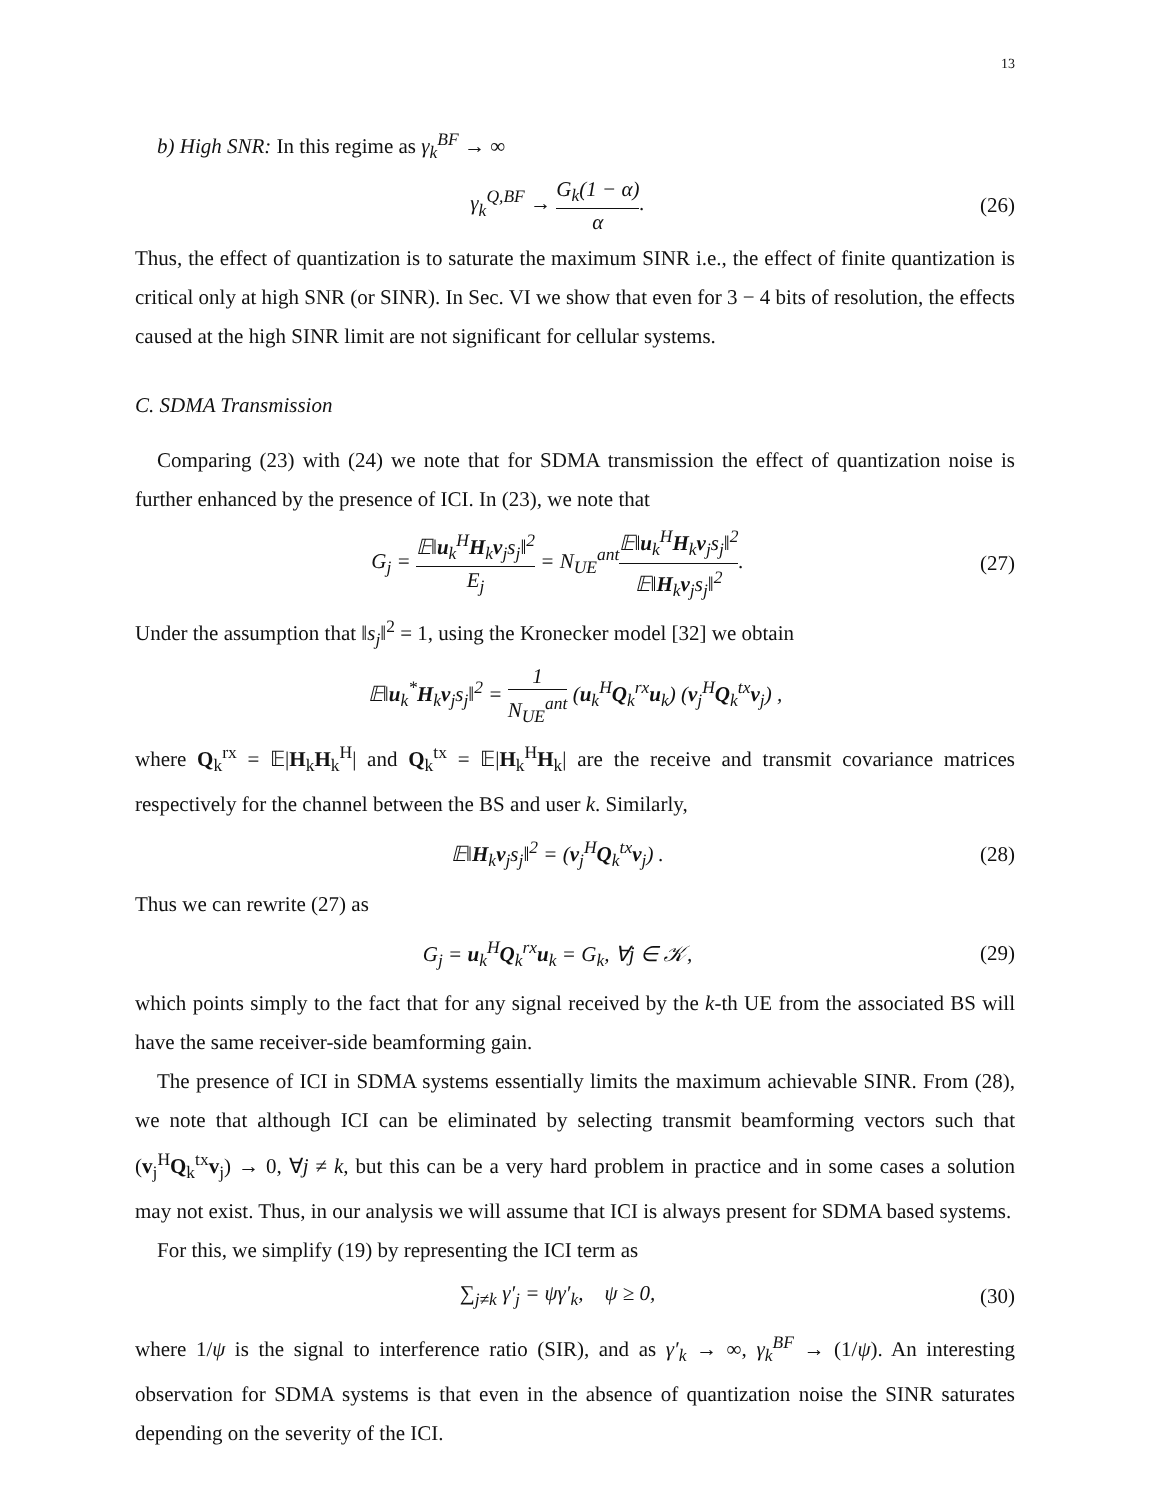13
b) High SNR: In this regime as γ<sub>k</sub><sup>BF</sup> → ∞
γ<sub>k</sub><sup>Q,BF</sup> → G<sub>k</sub>(1 − α) α. (26)
Thus, the effect of quantization is to saturate the maximum SINR i.e., the effect of finite quantization is critical only at high SNR (or SINR). In Sec. VI we show that even for 3 − 4 bits of resolution, the effects caused at the high SINR limit are not significant for cellular systems.
C. SDMA Transmission
Comparing (23) with (24) we note that for SDMA transmission the effect of quantization noise is further enhanced by the presence of ICI. In (23), we note that
G<sub>j</sub> = 𝔼‖u<sub>k</sub><sup>H</sup>H<sub>k</sub>v<sub>j</sub>s<sub>j</sub>‖<sup>2</sup> E<sub>j</sub> = N<sub>UE</sub><sup>ant</sup>𝔼‖u<sub>k</sub><sup>H</sup>H<sub>k</sub>v<sub>j</sub>s<sub>j</sub>‖<sup>2</sup> 𝔼‖H<sub>k</sub>v<sub>j</sub>s<sub>j</sub>‖<sup>2</sup>. (27)
Under the assumption that ‖s<sub>j</sub>‖<sup>2</sup> = 1, using the Kronecker model [32] we obtain
𝔼‖u<sub>k</sub><sup>*</sup>H<sub>k</sub>v<sub>j</sub>s<sub>j</sub>‖<sup>2</sup> = 1 N<sub>UE</sub><sup>ant</sup> (u<sub>k</sub><sup>H</sup>Q<sub>k</sub><sup>rx</sup>u<sub>k</sub>) (v<sub>j</sub><sup>H</sup>Q<sub>k</sub><sup>tx</sup>v<sub>j</sub>) ,
where Q<sub>k</sub><sup>rx</sup> = 𝔼|H<sub>k</sub>H<sub>k</sub><sup>H</sup>| and Q<sub>k</sub><sup>tx</sup> = 𝔼|H<sub>k</sub><sup>H</sup>H<sub>k</sub>| are the receive and transmit covariance matrices respectively for the channel between the BS and user k. Similarly,
𝔼‖H<sub>k</sub>v<sub>j</sub>s<sub>j</sub>‖<sup>2</sup> = (v<sub>j</sub><sup>H</sup>Q<sub>k</sub><sup>tx</sup>v<sub>j</sub>) . (28)
Thus we can rewrite (27) as
G<sub>j</sub> = u<sub>k</sub><sup>H</sup>Q<sub>k</sub><sup>rx</sup>u<sub>k</sub> = G<sub>k</sub>, ∀j ∈ 𝒦, (29)
which points simply to the fact that for any signal received by the k-th UE from the associated BS will have the same receiver-side beamforming gain.
The presence of ICI in SDMA systems essentially limits the maximum achievable SINR. From (28), we note that although ICI can be eliminated by selecting transmit beamforming vectors such that (v<sub>j</sub><sup>H</sup>Q<sub>k</sub><sup>tx</sup>v<sub>j</sub>) → 0, ∀j ≠ k, but this can be a very hard problem in practice and in some cases a solution may not exist. Thus, in our analysis we will assume that ICI is always present for SDMA based systems.
For this, we simplify (19) by representing the ICI term as
∑<sub>j≠k</sub> γ′<sub>j</sub> = ψγ′<sub>k</sub>, ψ ≥ 0, (30)
where 1/ψ is the signal to interference ratio (SIR), and as γ′<sub>k</sub> → ∞, γ<sub>k</sub><sup>BF</sup> → (1/ψ). An interesting observation for SDMA systems is that even in the absence of quantization noise the SINR saturates depending on the severity of the ICI.